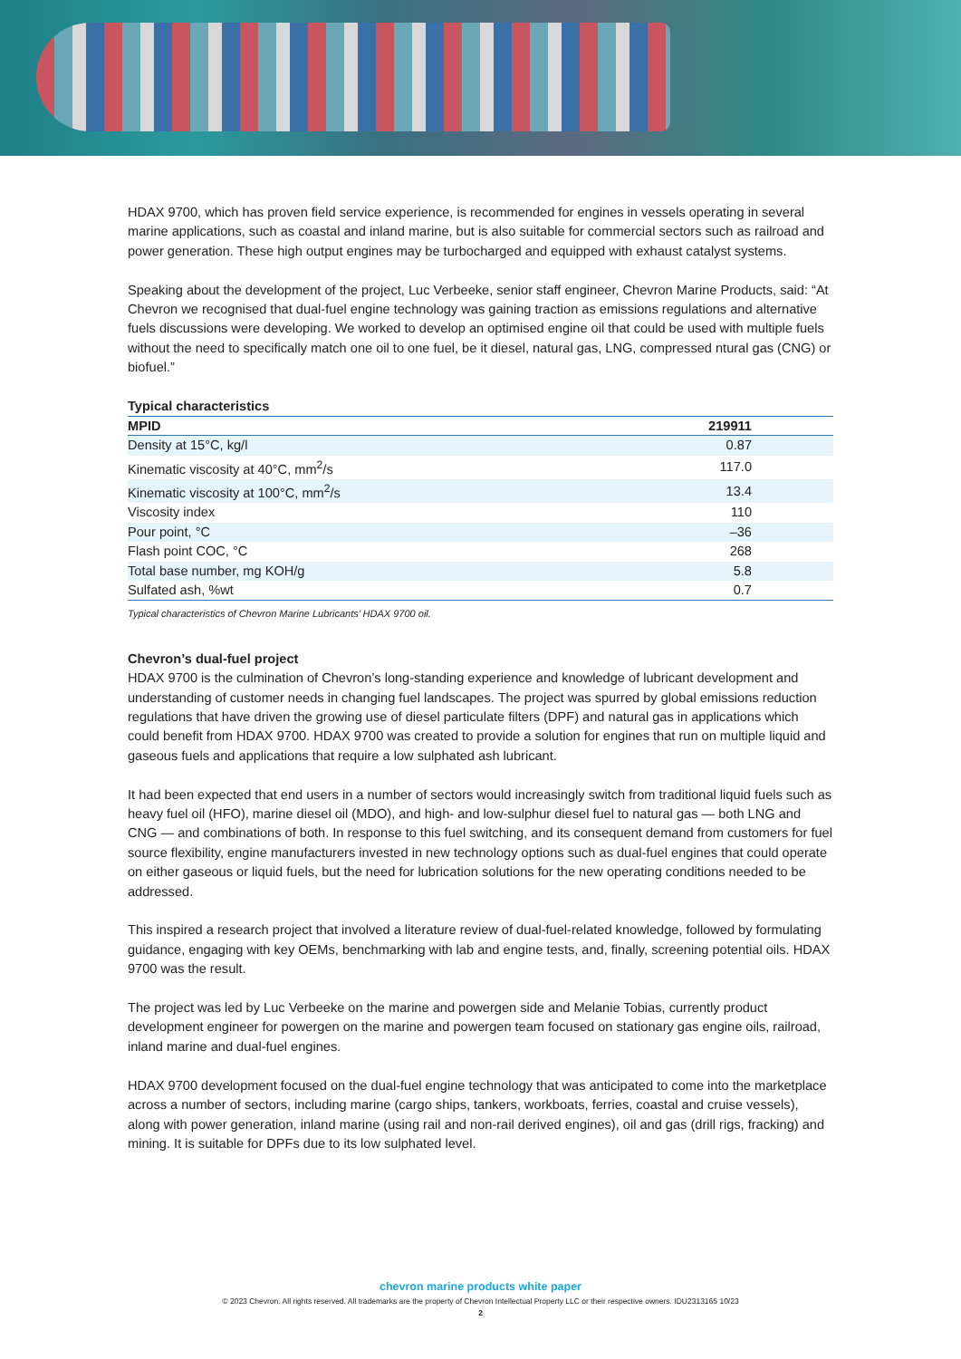HDAX 9700, which has proven field service experience, is recommended for engines in vessels operating in several marine applications, such as coastal and inland marine, but is also suitable for commercial sectors such as railroad and power generation. These high output engines may be turbocharged and equipped with exhaust catalyst systems.
Speaking about the development of the project, Luc Verbeeke, senior staff engineer, Chevron Marine Products, said: “At Chevron we recognised that dual-fuel engine technology was gaining traction as emissions regulations and alternative fuels discussions were developing. We worked to develop an optimised engine oil that could be used with multiple fuels without the need to specifically match one oil to one fuel, be it diesel, natural gas, LNG, compressed ntural gas (CNG) or biofuel.”
Typical characteristics
| MPID | 219911 |
| --- | --- |
| Density at 15°C, kg/l | 0.87 |
| Kinematic viscosity at 40°C, mm<sup>2</sup>/s | 117.0 |
| Kinematic viscosity at 100°C, mm<sup>2</sup>/s | 13.4 |
| Viscosity index | 110 |
| Pour point, °C | –36 |
| Flash point COC, °C | 268 |
| Total base number, mg KOH/g | 5.8 |
| Sulfated ash, %wt | 0.7 |
Typical characteristics of Chevron Marine Lubricants’ HDAX 9700 oil.
Chevron’s dual-fuel project
HDAX 9700 is the culmination of Chevron’s long-standing experience and knowledge of lubricant development and understanding of customer needs in changing fuel landscapes. The project was spurred by global emissions reduction regulations that have driven the growing use of diesel particulate filters (DPF) and natural gas in applications which could benefit from HDAX 9700. HDAX 9700 was created to provide a solution for engines that run on multiple liquid and gaseous fuels and applications that require a low sulphated ash lubricant.
It had been expected that end users in a number of sectors would increasingly switch from traditional liquid fuels such as heavy fuel oil (HFO), marine diesel oil (MDO), and high- and low-sulphur diesel fuel to natural gas — both LNG and CNG — and combinations of both. In response to this fuel switching, and its consequent demand from customers for fuel source flexibility, engine manufacturers invested in new technology options such as dual-fuel engines that could operate on either gaseous or liquid fuels, but the need for lubrication solutions for the new operating conditions needed to be addressed.
This inspired a research project that involved a literature review of dual-fuel-related knowledge, followed by formulating guidance, engaging with key OEMs, benchmarking with lab and engine tests, and, finally, screening potential oils. HDAX 9700 was the result.
The project was led by Luc Verbeeke on the marine and powergen side and Melanie Tobias, currently product development engineer for powergen on the marine and powergen team focused on stationary gas engine oils, railroad, inland marine and dual-fuel engines.
HDAX 9700 development focused on the dual-fuel engine technology that was anticipated to come into the marketplace across a number of sectors, including marine (cargo ships, tankers, workboats, ferries, coastal and cruise vessels), along with power generation, inland marine (using rail and non-rail derived engines), oil and gas (drill rigs, fracking) and mining. It is suitable for DPFs due to its low sulphated level.
chevron marine products white paper
© 2023 Chevron. All rights reserved. All trademarks are the property of Chevron Intellectual Property LLC or their respective owners. IDU2313165 10/23
2